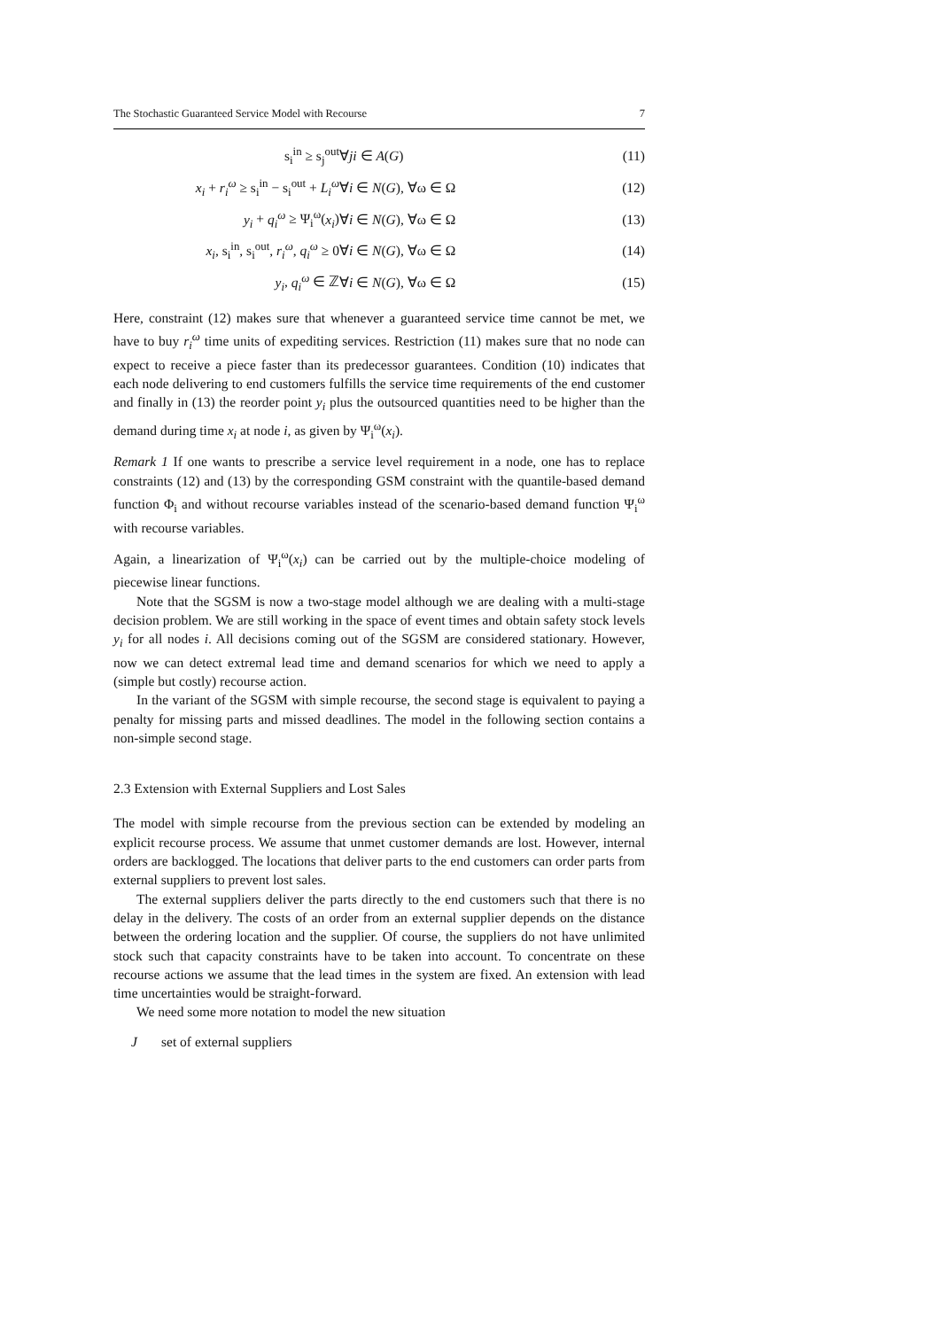The Stochastic Guaranteed Service Model with Recourse 7
| s<sub>i</sub><sup>in</sup> ≥ s<sub>j</sub><sup>out</sup> | ∀ ji ∈ A ( G ) | (11) |
| x<sub>i</sub> + r<sub>i</sub><sup>ω</sup> ≥ s<sub>i</sub><sup>in</sup> − s<sub>i</sub><sup>out</sup> + L<sub>i</sub><sup>ω</sup> | ∀ i ∈ N ( G ), ∀ω ∈ Ω | (12) |
| y<sub>i</sub> + q<sub>i</sub><sup>ω</sup> ≥ Ψ<sub>i</sub><sup>ω</sup>( x<sub>i</sub> ) | ∀ i ∈ N ( G ), ∀ω ∈ Ω | (13) |
| x<sub>i</sub> , s<sub>i</sub><sup>in</sup>, s<sub>i</sub><sup>out</sup>, r<sub>i</sub><sup>ω</sup> , q<sub>i</sub><sup>ω</sup> ≥ 0 | ∀ i ∈ N ( G ), ∀ω ∈ Ω | (14) |
| y<sub>i</sub> , q<sub>i</sub><sup>ω</sup> ∈ ℤ | ∀ i ∈ N ( G ), ∀ω ∈ Ω | (15) |
Here, constraint (12) makes sure that whenever a guaranteed service time cannot be met, we have to buy r<sub>i</sub><sup>ω</sup> time units of expediting services. Restriction (11) makes sure that no node can expect to receive a piece faster than its predecessor guarantees. Condition (10) indicates that each node delivering to end customers fulfills the service time requirements of the end customer and finally in (13) the reorder point y<sub>i</sub> plus the outsourced quantities need to be higher than the demand during time x<sub>i</sub> at node i, as given by Ψ<sub>i</sub><sup>ω</sup>(x<sub>i</sub>).
Remark 1 If one wants to prescribe a service level requirement in a node, one has to replace constraints (12) and (13) by the corresponding GSM constraint with the quantile-based demand function Φ<sub>i</sub> and without recourse variables instead of the scenario-based demand function Ψ<sub>i</sub><sup>ω</sup> with recourse variables.
Again, a linearization of Ψ<sub>i</sub><sup>ω</sup>(x<sub>i</sub>) can be carried out by the multiple-choice modeling of piecewise linear functions.
Note that the SGSM is now a two-stage model although we are dealing with a multi-stage decision problem. We are still working in the space of event times and obtain safety stock levels y<sub>i</sub> for all nodes i. All decisions coming out of the SGSM are considered stationary. However, now we can detect extremal lead time and demand scenarios for which we need to apply a (simple but costly) recourse action.
In the variant of the SGSM with simple recourse, the second stage is equivalent to paying a penalty for missing parts and missed deadlines. The model in the following section contains a non-simple second stage.
2.3 Extension with External Suppliers and Lost Sales
The model with simple recourse from the previous section can be extended by modeling an explicit recourse process. We assume that unmet customer demands are lost. However, internal orders are backlogged. The locations that deliver parts to the end customers can order parts from external suppliers to prevent lost sales.
The external suppliers deliver the parts directly to the end customers such that there is no delay in the delivery. The costs of an order from an external supplier depends on the distance between the ordering location and the supplier. Of course, the suppliers do not have unlimited stock such that capacity constraints have to be taken into account. To concentrate on these recourse actions we assume that the lead times in the system are fixed. An extension with lead time uncertainties would be straight-forward.
We need some more notation to model the new situation
J set of external suppliers